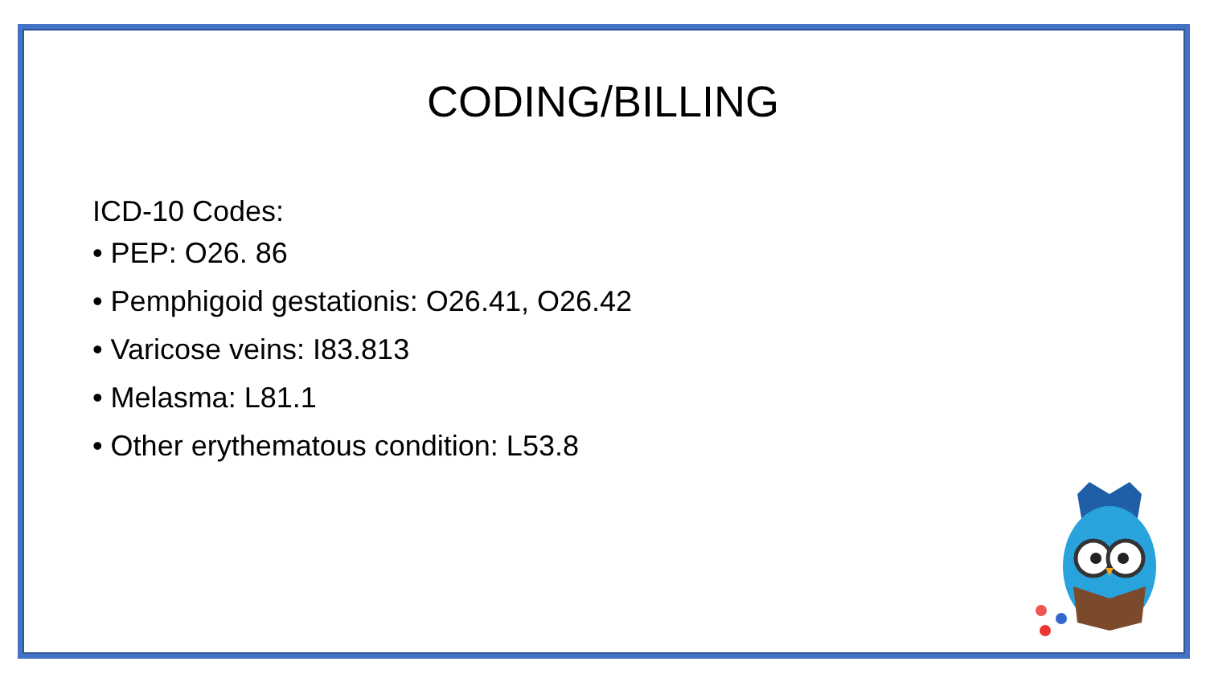CODING/BILLING
ICD-10 Codes:
• PEP: O26. 86
• Pemphigoid gestationis: O26.41, O26.42
• Varicose veins: I83.813
• Melasma: L81.1
• Other erythematous condition: L53.8